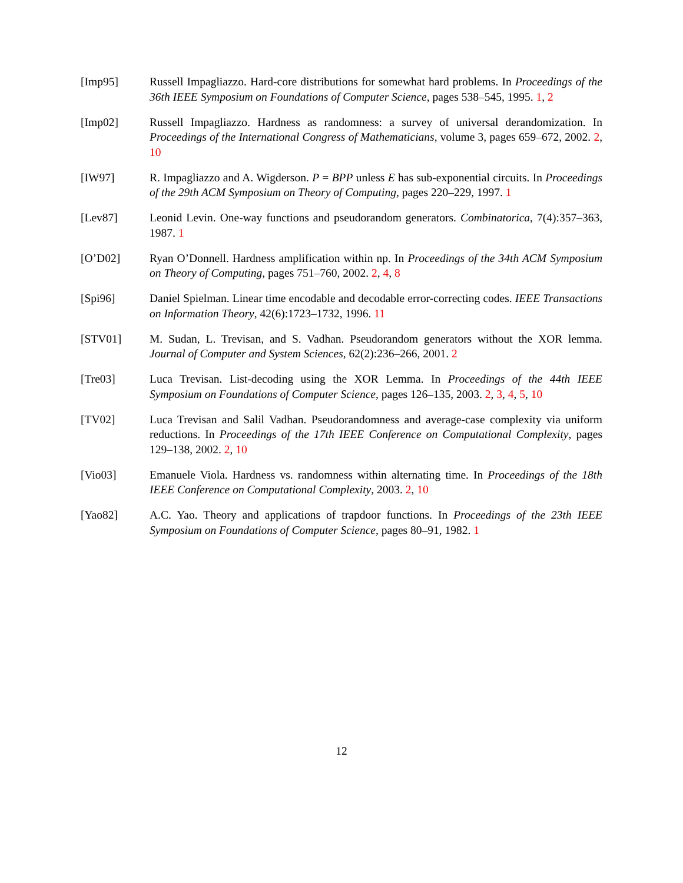[Imp95] Russell Impagliazzo. Hard-core distributions for somewhat hard problems. In Proceedings of the 36th IEEE Symposium on Foundations of Computer Science, pages 538–545, 1995. 1, 2
[Imp02] Russell Impagliazzo. Hardness as randomness: a survey of universal derandomization. In Proceedings of the International Congress of Mathematicians, volume 3, pages 659–672, 2002. 2, 10
[IW97] R. Impagliazzo and A. Wigderson. P = BPP unless E has sub-exponential circuits. In Proceedings of the 29th ACM Symposium on Theory of Computing, pages 220–229, 1997. 1
[Lev87] Leonid Levin. One-way functions and pseudorandom generators. Combinatorica, 7(4):357–363, 1987. 1
[O’D02] Ryan O’Donnell. Hardness amplification within np. In Proceedings of the 34th ACM Symposium on Theory of Computing, pages 751–760, 2002. 2, 4, 8
[Spi96] Daniel Spielman. Linear time encodable and decodable error-correcting codes. IEEE Transactions on Information Theory, 42(6):1723–1732, 1996. 11
[STV01] M. Sudan, L. Trevisan, and S. Vadhan. Pseudorandom generators without the XOR lemma. Journal of Computer and System Sciences, 62(2):236–266, 2001. 2
[Tre03] Luca Trevisan. List-decoding using the XOR Lemma. In Proceedings of the 44th IEEE Symposium on Foundations of Computer Science, pages 126–135, 2003. 2, 3, 4, 5, 10
[TV02] Luca Trevisan and Salil Vadhan. Pseudorandomness and average-case complexity via uniform reductions. In Proceedings of the 17th IEEE Conference on Computational Complexity, pages 129–138, 2002. 2, 10
[Vio03] Emanuele Viola. Hardness vs. randomness within alternating time. In Proceedings of the 18th IEEE Conference on Computational Complexity, 2003. 2, 10
[Yao82] A.C. Yao. Theory and applications of trapdoor functions. In Proceedings of the 23th IEEE Symposium on Foundations of Computer Science, pages 80–91, 1982. 1
12